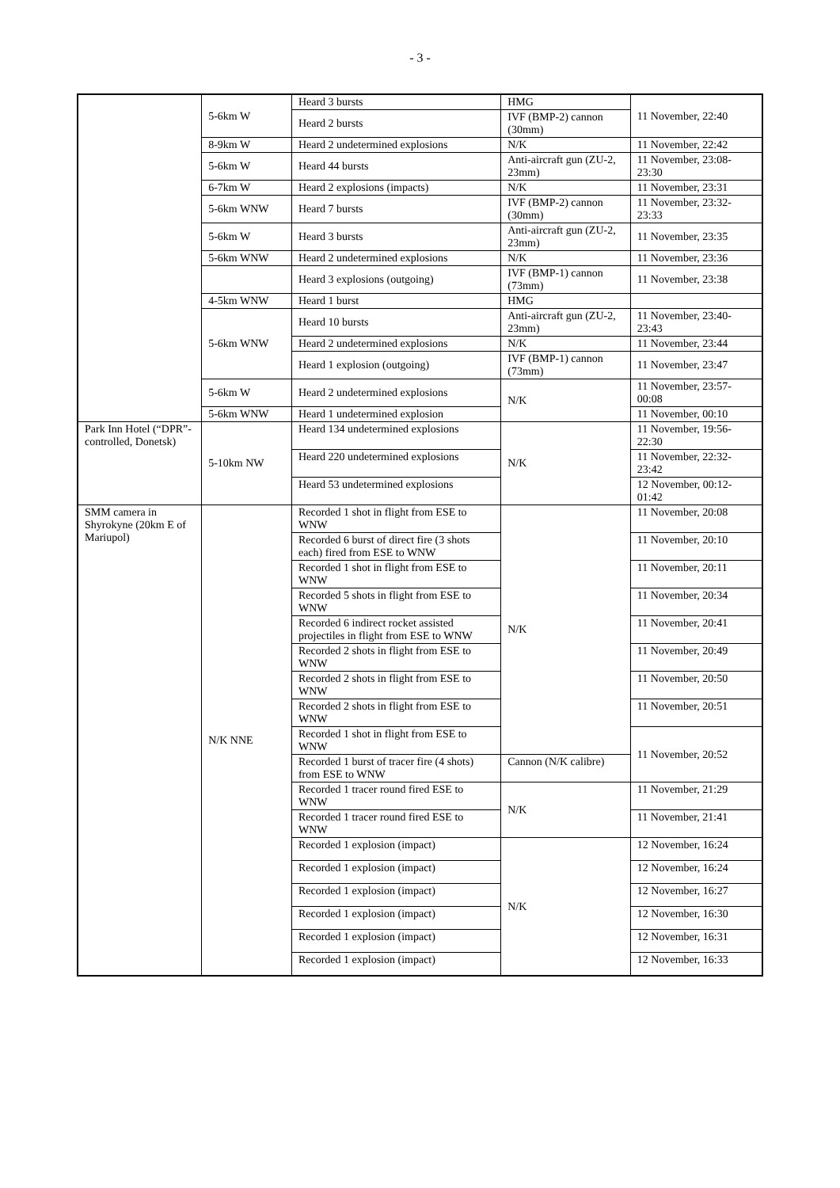- 3 -
| | 5-6km W | Heard 3 bursts | HMG | 11 November, 22:40 |
| | | Heard 2 bursts | IVF (BMP-2) cannon (30mm) | |
| | 8-9km W | Heard 2 undetermined explosions | N/K | 11 November, 22:42 |
| | 5-6km W | Heard 44 bursts | Anti-aircraft gun (ZU-2, 23mm) | 11 November, 23:08-23:30 |
| | 6-7km W | Heard 2 explosions (impacts) | N/K | 11 November, 23:31 |
| | 5-6km WNW | Heard 7 bursts | IVF (BMP-2) cannon (30mm) | 11 November, 23:32-23:33 |
| | 5-6km W | Heard 3 bursts | Anti-aircraft gun (ZU-2, 23mm) | 11 November, 23:35 |
| | 5-6km WNW | Heard 2 undetermined explosions | N/K | 11 November, 23:36 |
| | | Heard 3 explosions (outgoing) | IVF (BMP-1) cannon (73mm) | 11 November, 23:38 |
| | 4-5km WNW | Heard 1 burst | HMG | |
| | 5-6km WNW | Heard 10 bursts | Anti-aircraft gun (ZU-2, 23mm) | 11 November, 23:40-23:43 |
| | | Heard 2 undetermined explosions | N/K | 11 November, 23:44 |
| | | Heard 1 explosion (outgoing) | IVF (BMP-1) cannon (73mm) | 11 November, 23:47 |
| | 5-6km W | Heard 2 undetermined explosions | N/K | 11 November, 23:57-00:08 |
| | 5-6km WNW | Heard 1 undetermined explosion | | 11 November, 00:10 |
| Park Inn Hotel (“DPR”-controlled, Donetsk) | 5-10km NW | Heard 134 undetermined explosions | N/K | 11 November, 19:56-22:30 |
| | | Heard 220 undetermined explosions | | 11 November, 22:32-23:42 |
| | | Heard 53 undetermined explosions | | 12 November, 00:12-01:42 |
| SMM camera in Shyrokyne (20km E of Mariupol) | N/K NNE | Recorded 1 shot in flight from ESE to WNW | N/K | 11 November, 20:08 |
| | | Recorded 6 burst of direct fire (3 shots each) fired from ESE to WNW | | 11 November, 20:10 |
| | | Recorded 1 shot in flight from ESE to WNW | | 11 November, 20:11 |
| | | Recorded 5 shots in flight from ESE to WNW | | 11 November, 20:34 |
| | | Recorded 6 indirect rocket assisted projectiles in flight from ESE to WNW | | 11 November, 20:41 |
| | | Recorded 2 shots in flight from ESE to WNW | | 11 November, 20:49 |
| | | Recorded 2 shots in flight from ESE to WNW | | 11 November, 20:50 |
| | | Recorded 2 shots in flight from ESE to WNW | | 11 November, 20:51 |
| | | Recorded 1 shot in flight from ESE to WNW | | 11 November, 20:52 |
| | | Recorded 1 burst of tracer fire (4 shots) from ESE to WNW | Cannon (N/K calibre) | |
| | | Recorded 1 tracer round fired ESE to WNW | N/K | 11 November, 21:29 |
| | | Recorded 1 tracer round fired ESE to WNW | | 11 November, 21:41 |
| | | Recorded 1 explosion (impact) | N/K | 12 November, 16:24 |
| | | Recorded 1 explosion (impact) | | 12 November, 16:24 |
| | | Recorded 1 explosion (impact) | | 12 November, 16:27 |
| | | Recorded 1 explosion (impact) | | 12 November, 16:30 |
| | | Recorded 1 explosion (impact) | | 12 November, 16:31 |
| | | Recorded 1 explosion (impact) | | 12 November, 16:33 |